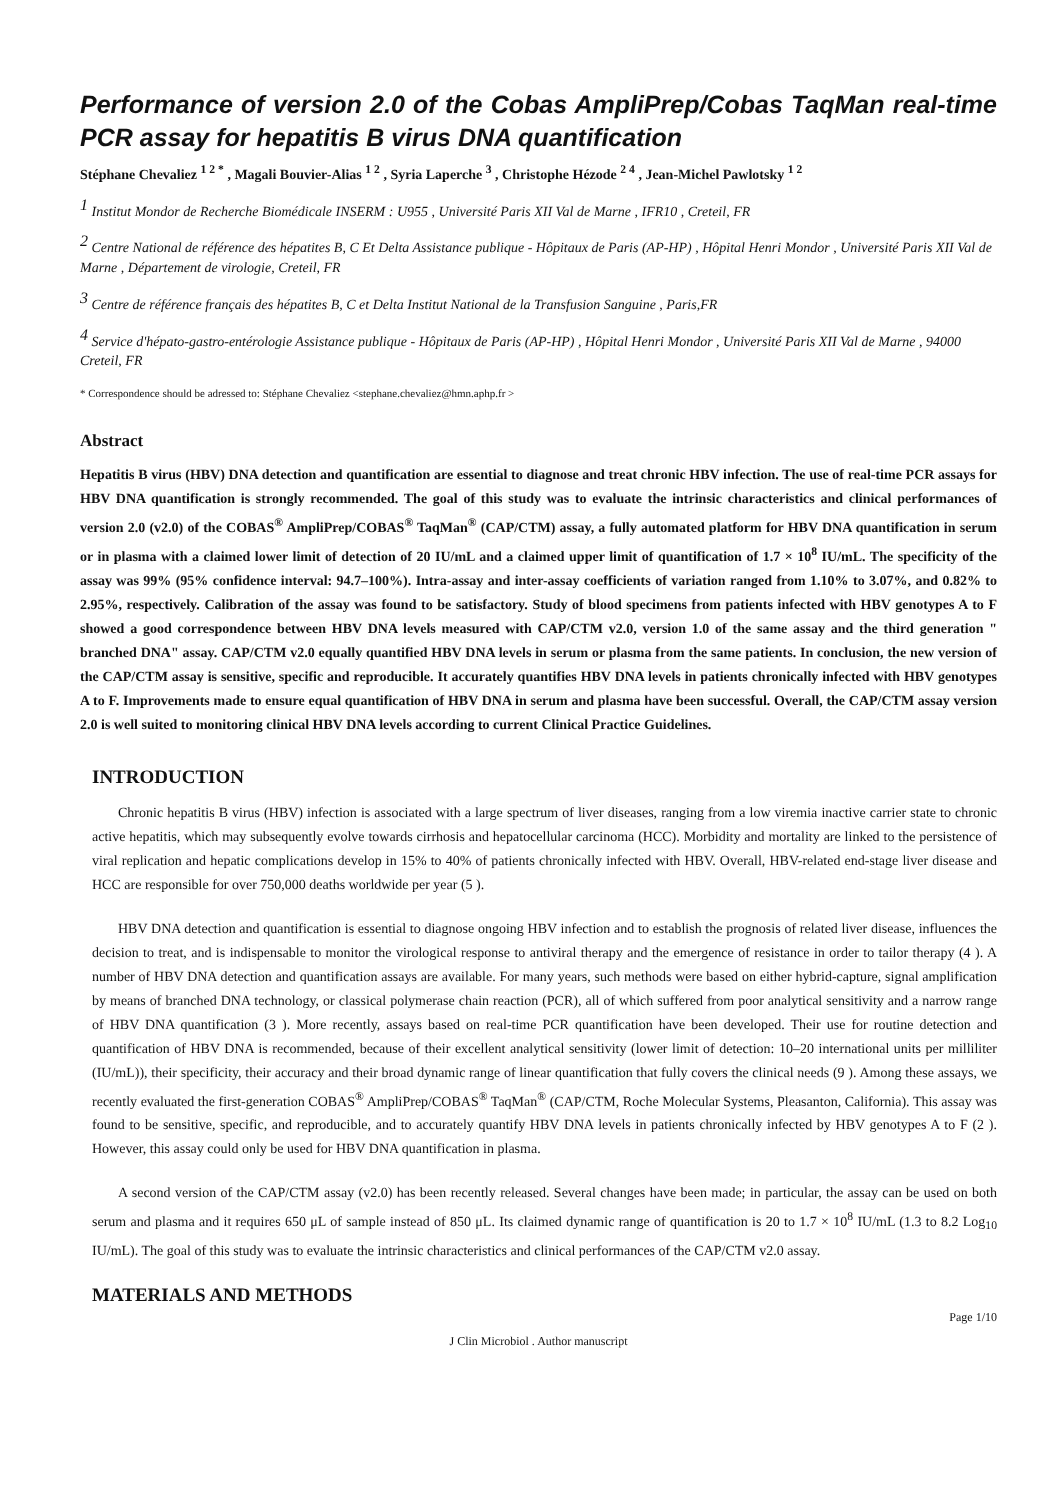Performance of version 2.0 of the Cobas AmpliPrep/Cobas TaqMan real-time PCR assay for hepatitis B virus DNA quantification
Stéphane Chevaliez <sup>1 2 *</sup> , Magali Bouvier-Alias <sup>1 2</sup> , Syria Laperche <sup>3</sup> , Christophe Hézode <sup>2 4</sup> , Jean-Michel Pawlotsky <sup>1 2</sup>
<sup>1</sup> Institut Mondor de Recherche Biomédicale INSERM : U955 , Université Paris XII Val de Marne , IFR10 , Creteil, FR
<sup>2</sup> Centre National de référence des hépatites B, C Et Delta Assistance publique - Hôpitaux de Paris (AP-HP) , Hôpital Henri Mondor , Université Paris XII Val de Marne , Département de virologie, Creteil, FR
<sup>3</sup> Centre de référence français des hépatites B, C et Delta Institut National de la Transfusion Sanguine , Paris,FR
<sup>4</sup> Service d'hépato-gastro-entérologie Assistance publique - Hôpitaux de Paris (AP-HP) , Hôpital Henri Mondor , Université Paris XII Val de Marne , 94000 Creteil, FR
* Correspondence should be adressed to: Stéphane Chevaliez <stephane.chevaliez@hmn.aphp.fr >
Abstract
Hepatitis B virus (HBV) DNA detection and quantification are essential to diagnose and treat chronic HBV infection. The use of real-time PCR assays for HBV DNA quantification is strongly recommended. The goal of this study was to evaluate the intrinsic characteristics and clinical performances of version 2.0 (v2.0) of the COBAS<sup>®</sup> AmpliPrep/COBAS<sup>®</sup> TaqMan<sup>®</sup> (CAP/CTM) assay, a fully automated platform for HBV DNA quantification in serum or in plasma with a claimed lower limit of detection of 20 IU/mL and a claimed upper limit of quantification of 1.7 × 10<sup>8</sup> IU/mL. The specificity of the assay was 99% (95% confidence interval: 94.7–100%). Intra-assay and inter-assay coefficients of variation ranged from 1.10% to 3.07%, and 0.82% to 2.95%, respectively. Calibration of the assay was found to be satisfactory. Study of blood specimens from patients infected with HBV genotypes A to F showed a good correspondence between HBV DNA levels measured with CAP/CTM v2.0, version 1.0 of the same assay and the third generation " branched DNA" assay. CAP/CTM v2.0 equally quantified HBV DNA levels in serum or plasma from the same patients. In conclusion, the new version of the CAP/CTM assay is sensitive, specific and reproducible. It accurately quantifies HBV DNA levels in patients chronically infected with HBV genotypes A to F. Improvements made to ensure equal quantification of HBV DNA in serum and plasma have been successful. Overall, the CAP/CTM assay version 2.0 is well suited to monitoring clinical HBV DNA levels according to current Clinical Practice Guidelines.
INTRODUCTION
Chronic hepatitis B virus (HBV) infection is associated with a large spectrum of liver diseases, ranging from a low viremia inactive carrier state to chronic active hepatitis, which may subsequently evolve towards cirrhosis and hepatocellular carcinoma (HCC). Morbidity and mortality are linked to the persistence of viral replication and hepatic complications develop in 15% to 40% of patients chronically infected with HBV. Overall, HBV-related end-stage liver disease and HCC are responsible for over 750,000 deaths worldwide per year (5 ).
HBV DNA detection and quantification is essential to diagnose ongoing HBV infection and to establish the prognosis of related liver disease, influences the decision to treat, and is indispensable to monitor the virological response to antiviral therapy and the emergence of resistance in order to tailor therapy (4 ). A number of HBV DNA detection and quantification assays are available. For many years, such methods were based on either hybrid-capture, signal amplification by means of branched DNA technology, or classical polymerase chain reaction (PCR), all of which suffered from poor analytical sensitivity and a narrow range of HBV DNA quantification (3 ). More recently, assays based on real-time PCR quantification have been developed. Their use for routine detection and quantification of HBV DNA is recommended, because of their excellent analytical sensitivity (lower limit of detection: 10–20 international units per milliliter (IU/mL)), their specificity, their accuracy and their broad dynamic range of linear quantification that fully covers the clinical needs (9 ). Among these assays, we recently evaluated the first-generation COBAS<sup>®</sup> AmpliPrep/COBAS<sup>®</sup> TaqMan<sup>®</sup> (CAP/CTM, Roche Molecular Systems, Pleasanton, California). This assay was found to be sensitive, specific, and reproducible, and to accurately quantify HBV DNA levels in patients chronically infected by HBV genotypes A to F (2 ). However, this assay could only be used for HBV DNA quantification in plasma.
A second version of the CAP/CTM assay (v2.0) has been recently released. Several changes have been made; in particular, the assay can be used on both serum and plasma and it requires 650 μL of sample instead of 850 μL. Its claimed dynamic range of quantification is 20 to 1.7 × 10<sup>8</sup> IU/mL (1.3 to 8.2 Log<sub>10</sub> IU/mL). The goal of this study was to evaluate the intrinsic characteristics and clinical performances of the CAP/CTM v2.0 assay.
MATERIALS AND METHODS
Page 1/10
J Clin Microbiol . Author manuscript